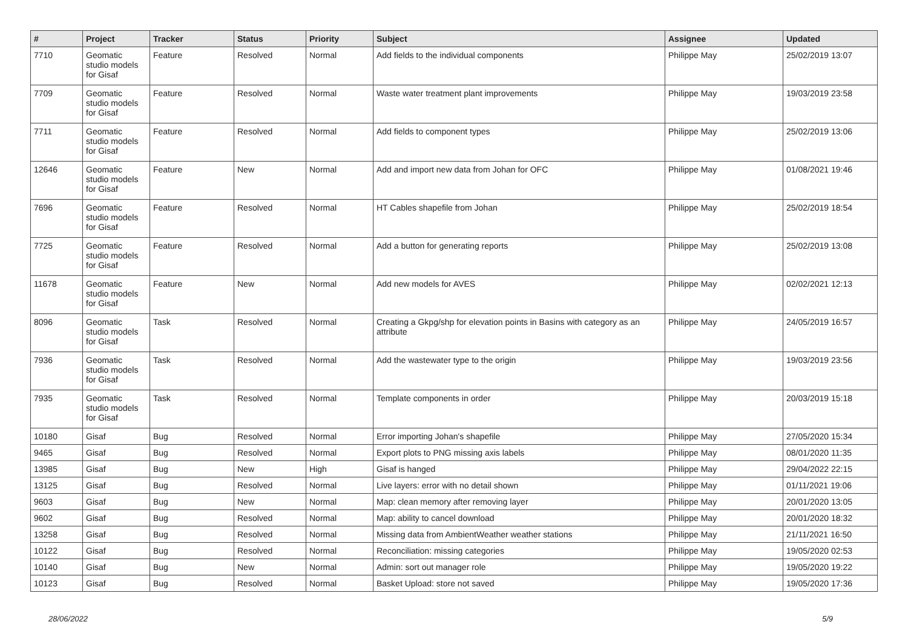| # | Project | Tracker | Status | Priority | Subject | Assignee | Updated |
| --- | --- | --- | --- | --- | --- | --- | --- |
| 7710 | Geomatic studio models for Gisaf | Feature | Resolved | Normal | Add fields to the individual components | Philippe May | 25/02/2019 13:07 |
| 7709 | Geomatic studio models for Gisaf | Feature | Resolved | Normal | Waste water treatment plant improvements | Philippe May | 19/03/2019 23:58 |
| 7711 | Geomatic studio models for Gisaf | Feature | Resolved | Normal | Add fields to component types | Philippe May | 25/02/2019 13:06 |
| 12646 | Geomatic studio models for Gisaf | Feature | New | Normal | Add and import new data from Johan for OFC | Philippe May | 01/08/2021 19:46 |
| 7696 | Geomatic studio models for Gisaf | Feature | Resolved | Normal | HT Cables shapefile from Johan | Philippe May | 25/02/2019 18:54 |
| 7725 | Geomatic studio models for Gisaf | Feature | Resolved | Normal | Add a button for generating reports | Philippe May | 25/02/2019 13:08 |
| 11678 | Geomatic studio models for Gisaf | Feature | New | Normal | Add new models for AVES | Philippe May | 02/02/2021 12:13 |
| 8096 | Geomatic studio models for Gisaf | Task | Resolved | Normal | Creating a Gkpg/shp for elevation points in Basins with category as an attribute | Philippe May | 24/05/2019 16:57 |
| 7936 | Geomatic studio models for Gisaf | Task | Resolved | Normal | Add the wastewater type to the origin | Philippe May | 19/03/2019 23:56 |
| 7935 | Geomatic studio models for Gisaf | Task | Resolved | Normal | Template components in order | Philippe May | 20/03/2019 15:18 |
| 10180 | Gisaf | Bug | Resolved | Normal | Error importing Johan's shapefile | Philippe May | 27/05/2020 15:34 |
| 9465 | Gisaf | Bug | Resolved | Normal | Export plots to PNG missing axis labels | Philippe May | 08/01/2020 11:35 |
| 13985 | Gisaf | Bug | New | High | Gisaf is hanged | Philippe May | 29/04/2022 22:15 |
| 13125 | Gisaf | Bug | Resolved | Normal | Live layers: error with no detail shown | Philippe May | 01/11/2021 19:06 |
| 9603 | Gisaf | Bug | New | Normal | Map: clean memory after removing layer | Philippe May | 20/01/2020 13:05 |
| 9602 | Gisaf | Bug | Resolved | Normal | Map: ability to cancel download | Philippe May | 20/01/2020 18:32 |
| 13258 | Gisaf | Bug | Resolved | Normal | Missing data from AmbientWeather weather stations | Philippe May | 21/11/2021 16:50 |
| 10122 | Gisaf | Bug | Resolved | Normal | Reconciliation: missing categories | Philippe May | 19/05/2020 02:53 |
| 10140 | Gisaf | Bug | New | Normal | Admin: sort out manager role | Philippe May | 19/05/2020 19:22 |
| 10123 | Gisaf | Bug | Resolved | Normal | Basket Upload: store not saved | Philippe May | 19/05/2020 17:36 |
28/06/2022 5/9